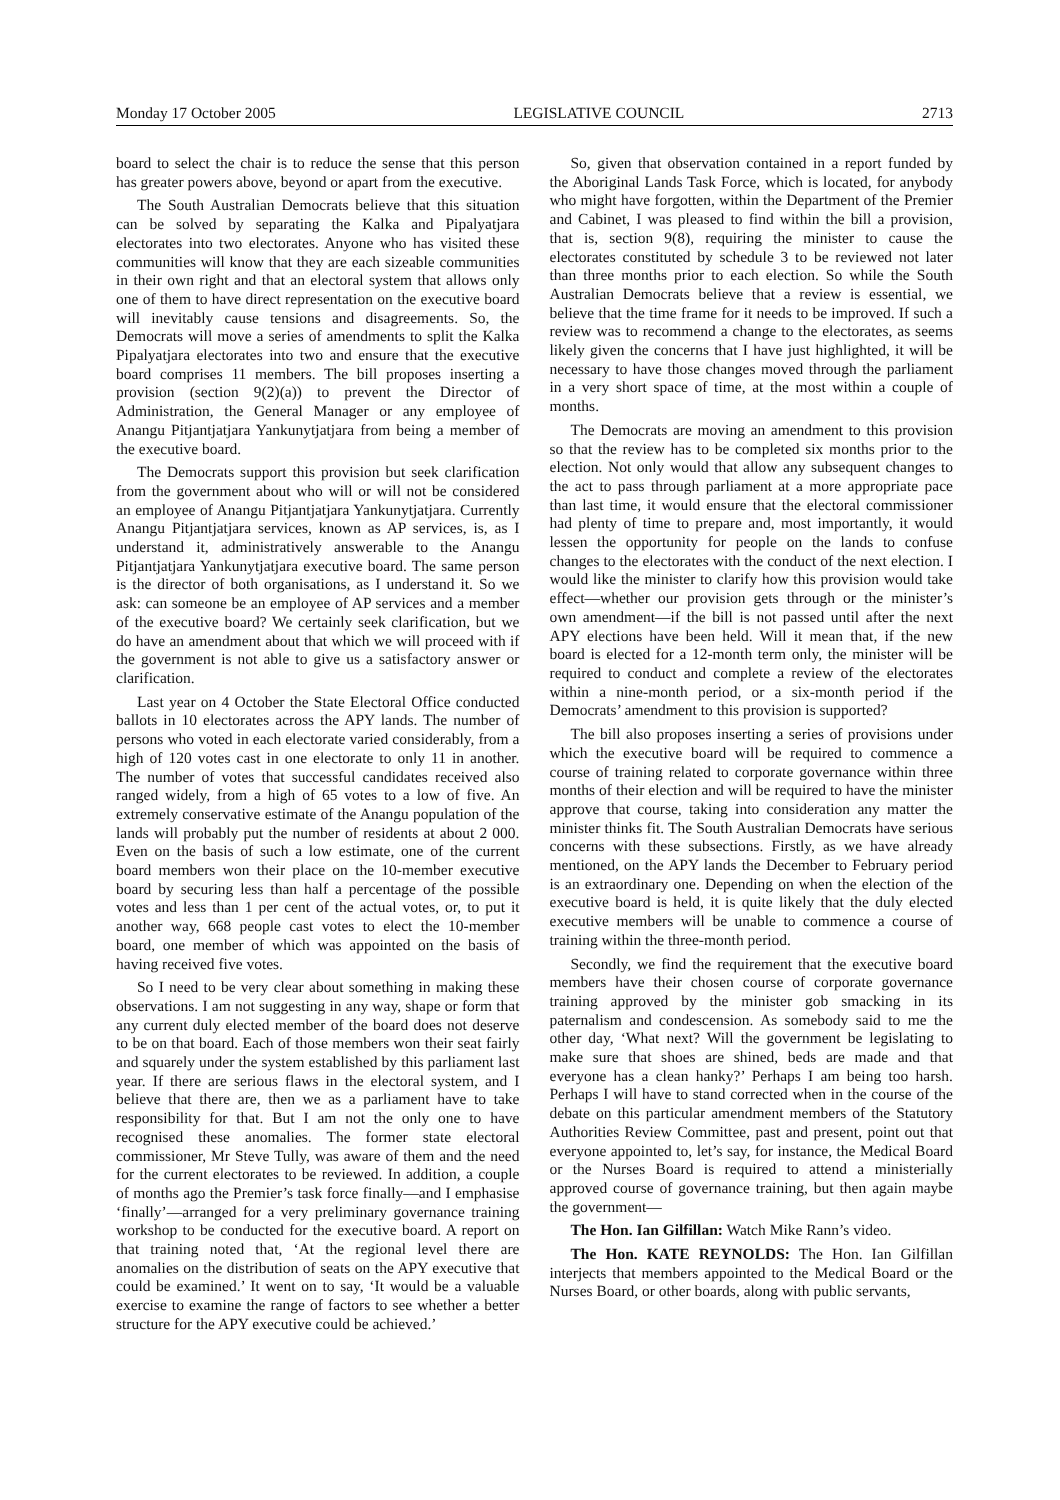Monday 17 October 2005 LEGISLATIVE COUNCIL 2713
board to select the chair is to reduce the sense that this person has greater powers above, beyond or apart from the executive.
The South Australian Democrats believe that this situation can be solved by separating the Kalka and Pipalyatjara electorates into two electorates. Anyone who has visited these communities will know that they are each sizeable communities in their own right and that an electoral system that allows only one of them to have direct representation on the executive board will inevitably cause tensions and disagreements. So, the Democrats will move a series of amendments to split the Kalka Pipalyatjara electorates into two and ensure that the executive board comprises 11 members. The bill proposes inserting a provision (section 9(2)(a)) to prevent the Director of Administration, the General Manager or any employee of Anangu Pitjantjatjara Yankunytjatjara from being a member of the executive board.
The Democrats support this provision but seek clarification from the government about who will or will not be considered an employee of Anangu Pitjantjatjara Yankunytjatjara. Currently Anangu Pitjantjatjara services, known as AP services, is, as I understand it, administratively answerable to the Anangu Pitjantjatjara Yankunytjatjara executive board. The same person is the director of both organisations, as I understand it. So we ask: can someone be an employee of AP services and a member of the executive board? We certainly seek clarification, but we do have an amendment about that which we will proceed with if the government is not able to give us a satisfactory answer or clarification.
Last year on 4 October the State Electoral Office conducted ballots in 10 electorates across the APY lands. The number of persons who voted in each electorate varied considerably, from a high of 120 votes cast in one electorate to only 11 in another. The number of votes that successful candidates received also ranged widely, from a high of 65 votes to a low of five. An extremely conservative estimate of the Anangu population of the lands will probably put the number of residents at about 2 000. Even on the basis of such a low estimate, one of the current board members won their place on the 10-member executive board by securing less than half a percentage of the possible votes and less than 1 per cent of the actual votes, or, to put it another way, 668 people cast votes to elect the 10-member board, one member of which was appointed on the basis of having received five votes.
So I need to be very clear about something in making these observations. I am not suggesting in any way, shape or form that any current duly elected member of the board does not deserve to be on that board. Each of those members won their seat fairly and squarely under the system established by this parliament last year. If there are serious flaws in the electoral system, and I believe that there are, then we as a parliament have to take responsibility for that. But I am not the only one to have recognised these anomalies. The former state electoral commissioner, Mr Steve Tully, was aware of them and the need for the current electorates to be reviewed. In addition, a couple of months ago the Premier’s task force finally—and I emphasise ‘finally’—arranged for a very preliminary governance training workshop to be conducted for the executive board. A report on that training noted that, ‘At the regional level there are anomalies on the distribution of seats on the APY executive that could be examined.’ It went on to say, ‘It would be a valuable exercise to examine the range of factors to see whether a better structure for the APY executive could be achieved.’
So, given that observation contained in a report funded by the Aboriginal Lands Task Force, which is located, for anybody who might have forgotten, within the Department of the Premier and Cabinet, I was pleased to find within the bill a provision, that is, section 9(8), requiring the minister to cause the electorates constituted by schedule 3 to be reviewed not later than three months prior to each election. So while the South Australian Democrats believe that a review is essential, we believe that the time frame for it needs to be improved. If such a review was to recommend a change to the electorates, as seems likely given the concerns that I have just highlighted, it will be necessary to have those changes moved through the parliament in a very short space of time, at the most within a couple of months.
The Democrats are moving an amendment to this provision so that the review has to be completed six months prior to the election. Not only would that allow any subsequent changes to the act to pass through parliament at a more appropriate pace than last time, it would ensure that the electoral commissioner had plenty of time to prepare and, most importantly, it would lessen the opportunity for people on the lands to confuse changes to the electorates with the conduct of the next election. I would like the minister to clarify how this provision would take effect—whether our provision gets through or the minister’s own amendment—if the bill is not passed until after the next APY elections have been held. Will it mean that, if the new board is elected for a 12-month term only, the minister will be required to conduct and complete a review of the electorates within a nine-month period, or a six-month period if the Democrats’ amendment to this provision is supported?
The bill also proposes inserting a series of provisions under which the executive board will be required to commence a course of training related to corporate governance within three months of their election and will be required to have the minister approve that course, taking into consideration any matter the minister thinks fit. The South Australian Democrats have serious concerns with these subsections. Firstly, as we have already mentioned, on the APY lands the December to February period is an extraordinary one. Depending on when the election of the executive board is held, it is quite likely that the duly elected executive members will be unable to commence a course of training within the three-month period.
Secondly, we find the requirement that the executive board members have their chosen course of corporate governance training approved by the minister gob smacking in its paternalism and condescension. As somebody said to me the other day, ‘What next? Will the government be legislating to make sure that shoes are shined, beds are made and that everyone has a clean hanky?’ Perhaps I am being too harsh. Perhaps I will have to stand corrected when in the course of the debate on this particular amendment members of the Statutory Authorities Review Committee, past and present, point out that everyone appointed to, let’s say, for instance, the Medical Board or the Nurses Board is required to attend a ministerially approved course of governance training, but then again maybe the government—
The Hon. Ian Gilfillan: Watch Mike Rann’s video.
The Hon. KATE REYNOLDS: The Hon. Ian Gilfillan interjects that members appointed to the Medical Board or the Nurses Board, or other boards, along with public servants,